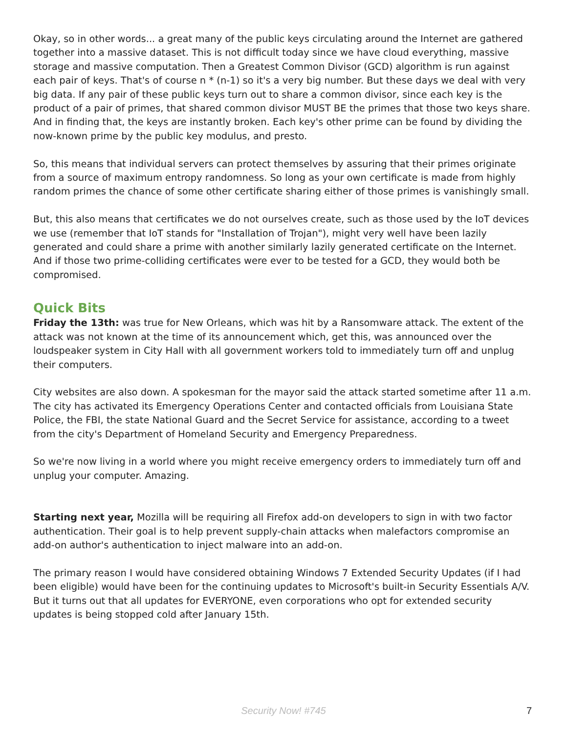Okay, so in other words... a great many of the public keys circulating around the Internet are gathered together into a massive dataset. This is not difficult today since we have cloud everything, massive storage and massive computation. Then a Greatest Common Divisor (GCD) algorithm is run against each pair of keys. That's of course n * (n-1) so it's a very big number. But these days we deal with very big data. If any pair of these public keys turn out to share a common divisor, since each key is the product of a pair of primes, that shared common divisor MUST BE the primes that those two keys share. And in finding that, the keys are instantly broken. Each key's other prime can be found by dividing the now-known prime by the public key modulus, and presto.
So, this means that individual servers can protect themselves by assuring that their primes originate from a source of maximum entropy randomness. So long as your own certificate is made from highly random primes the chance of some other certificate sharing either of those primes is vanishingly small.
But, this also means that certificates we do not ourselves create, such as those used by the IoT devices we use (remember that IoT stands for "Installation of Trojan"), might very well have been lazily generated and could share a prime with another similarly lazily generated certificate on the Internet. And if those two prime-colliding certificates were ever to be tested for a GCD, they would both be compromised.
Quick Bits
Friday the 13th: was true for New Orleans, which was hit by a Ransomware attack. The extent of the attack was not known at the time of its announcement which, get this, was announced over the loudspeaker system in City Hall with all government workers told to immediately turn off and unplug their computers.
City websites are also down. A spokesman for the mayor said the attack started sometime after 11 a.m. The city has activated its Emergency Operations Center and contacted officials from Louisiana State Police, the FBI, the state National Guard and the Secret Service for assistance, according to a tweet from the city's Department of Homeland Security and Emergency Preparedness.
So we're now living in a world where you might receive emergency orders to immediately turn off and unplug your computer. Amazing.
Starting next year, Mozilla will be requiring all Firefox add-on developers to sign in with two factor authentication. Their goal is to help prevent supply-chain attacks when malefactors compromise an add-on author's authentication to inject malware into an add-on.
The primary reason I would have considered obtaining Windows 7 Extended Security Updates (if I had been eligible) would have been for the continuing updates to Microsoft's built-in Security Essentials A/V. But it turns out that all updates for EVERYONE, even corporations who opt for extended security updates is being stopped cold after January 15th.
Security Now! #745
7